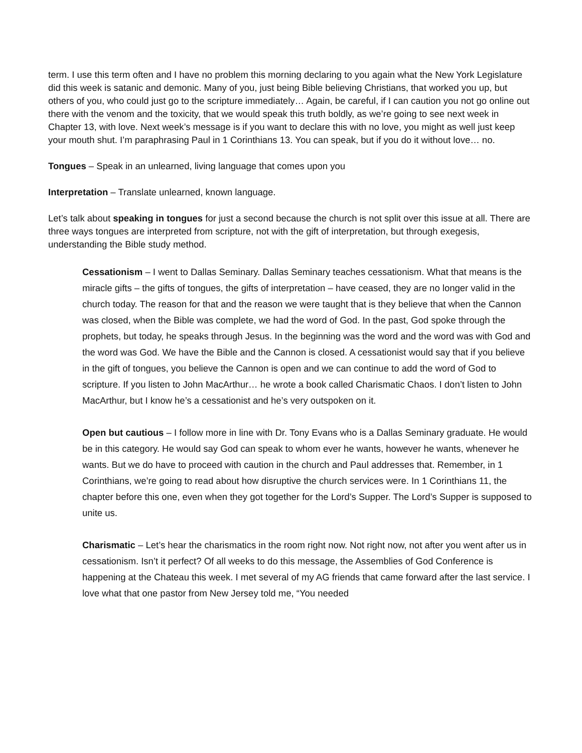term. I use this term often and I have no problem this morning declaring to you again what the New York Legislature did this week is satanic and demonic. Many of you, just being Bible believing Christians, that worked you up, but others of you, who could just go to the scripture immediately… Again, be careful, if I can caution you not go online out there with the venom and the toxicity, that we would speak this truth boldly, as we’re going to see next week in Chapter 13, with love. Next week’s message is if you want to declare this with no love, you might as well just keep your mouth shut. I’m paraphrasing Paul in 1 Corinthians 13. You can speak, but if you do it without love… no.
Tongues – Speak in an unlearned, living language that comes upon you
Interpretation – Translate unlearned, known language.
Let’s talk about speaking in tongues for just a second because the church is not split over this issue at all. There are three ways tongues are interpreted from scripture, not with the gift of interpretation, but through exegesis, understanding the Bible study method.
Cessationism – I went to Dallas Seminary. Dallas Seminary teaches cessationism. What that means is the miracle gifts – the gifts of tongues, the gifts of interpretation – have ceased, they are no longer valid in the church today. The reason for that and the reason we were taught that is they believe that when the Cannon was closed, when the Bible was complete, we had the word of God. In the past, God spoke through the prophets, but today, he speaks through Jesus. In the beginning was the word and the word was with God and the word was God. We have the Bible and the Cannon is closed. A cessationist would say that if you believe in the gift of tongues, you believe the Cannon is open and we can continue to add the word of God to scripture. If you listen to John MacArthur… he wrote a book called Charismatic Chaos. I don’t listen to John MacArthur, but I know he’s a cessationist and he’s very outspoken on it.
Open but cautious – I follow more in line with Dr. Tony Evans who is a Dallas Seminary graduate. He would be in this category. He would say God can speak to whom ever he wants, however he wants, whenever he wants. But we do have to proceed with caution in the church and Paul addresses that. Remember, in 1 Corinthians, we’re going to read about how disruptive the church services were. In 1 Corinthians 11, the chapter before this one, even when they got together for the Lord’s Supper. The Lord’s Supper is supposed to unite us.
Charismatic – Let’s hear the charismatics in the room right now. Not right now, not after you went after us in cessationism. Isn’t it perfect? Of all weeks to do this message, the Assemblies of God Conference is happening at the Chateau this week. I met several of my AG friends that came forward after the last service. I love what that one pastor from New Jersey told me, “You needed